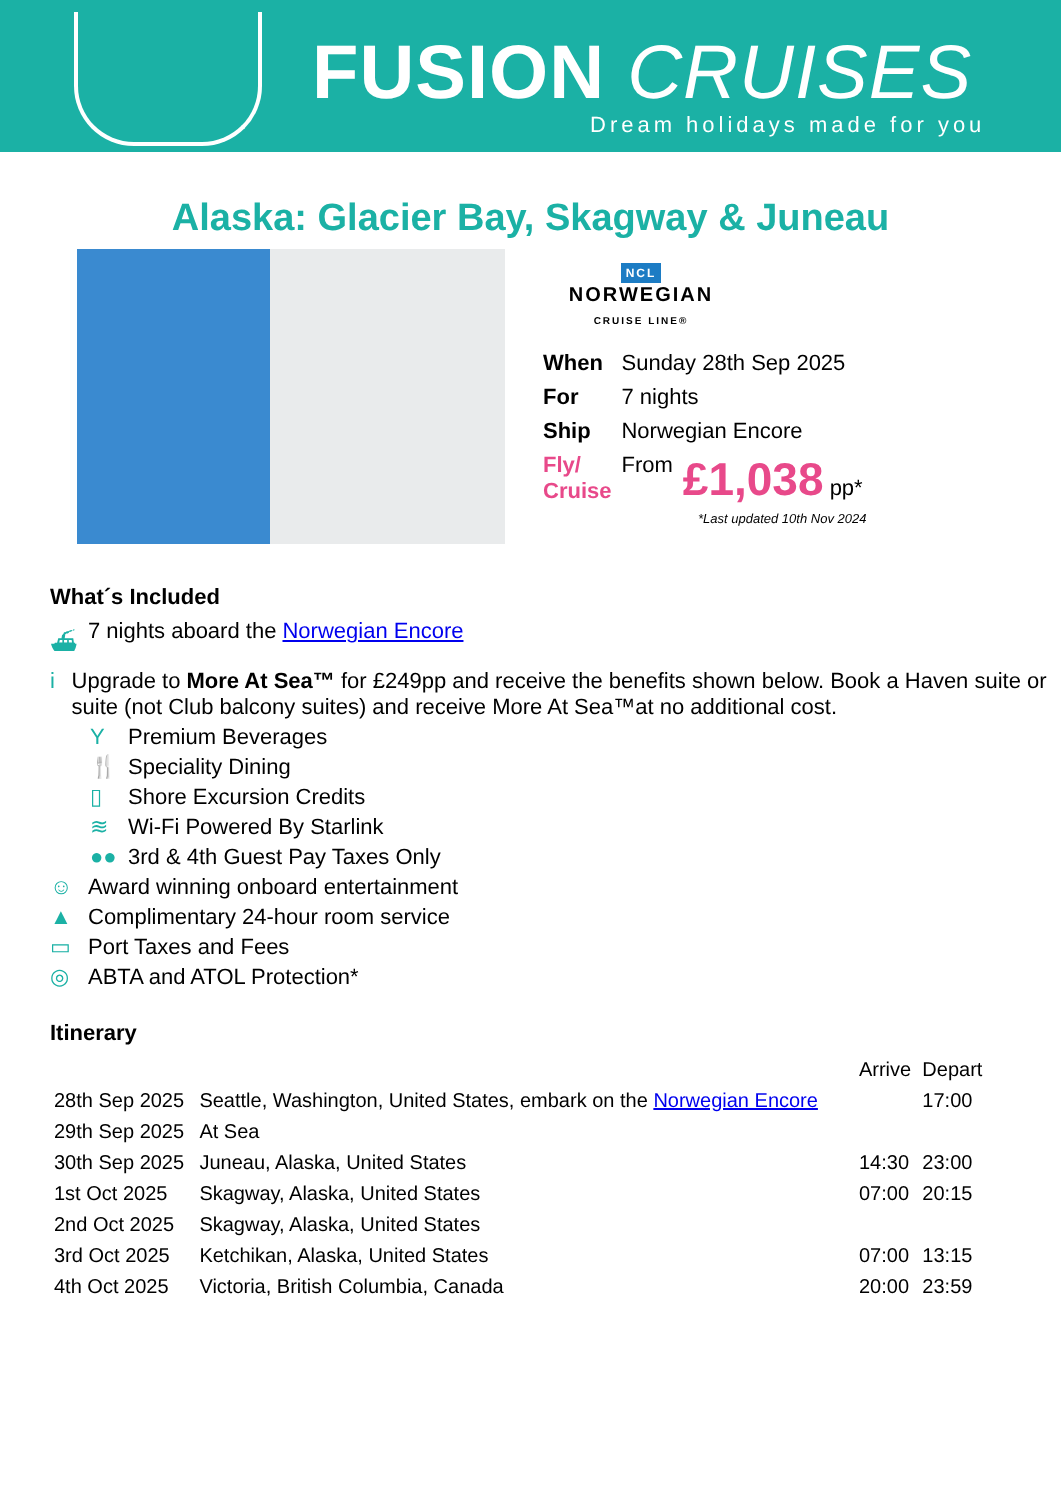FUSION CRUISES
Dream holidays made for you
Alaska: Glacier Bay, Skagway & Juneau
NCL
NORWEGIAN
CRUISE LINE®
| When | Sunday 28th Sep 2025 | |
| For | 7 nights | |
| Ship | Norwegian Encore | |
| Fly/ Cruise | From | £1,038 pp* |
*Last updated 10th Nov 2024
What´s Included
⛴ 7 nights aboard the Norwegian Encore
i Upgrade to More At Sea™ for £249pp and receive the benefits shown below. Book a Haven suite or suite (not Club balcony suites) and receive More At Sea™at no additional cost.
Y Premium Beverages
🍴 Speciality Dining
▯ Shore Excursion Credits
≋ Wi-Fi Powered By Starlink
●● 3rd & 4th Guest Pay Taxes Only
☺ Award winning onboard entertainment
▲ Complimentary 24-hour room service
▭ Port Taxes and Fees
◎ ABTA and ATOL Protection*
Itinerary
| | | Arrive | Depart |
| --- | --- | --- | --- |
| 28th Sep 2025 | Seattle, Washington, United States, embark on the Norwegian Encore | | 17:00 |
| 29th Sep 2025 | At Sea | | |
| 30th Sep 2025 | Juneau, Alaska, United States | 14:30 | 23:00 |
| 1st Oct 2025 | Skagway, Alaska, United States | 07:00 | 20:15 |
| 2nd Oct 2025 | Skagway, Alaska, United States | | |
| 3rd Oct 2025 | Ketchikan, Alaska, United States | 07:00 | 13:15 |
| 4th Oct 2025 | Victoria, British Columbia, Canada | 20:00 | 23:59 |